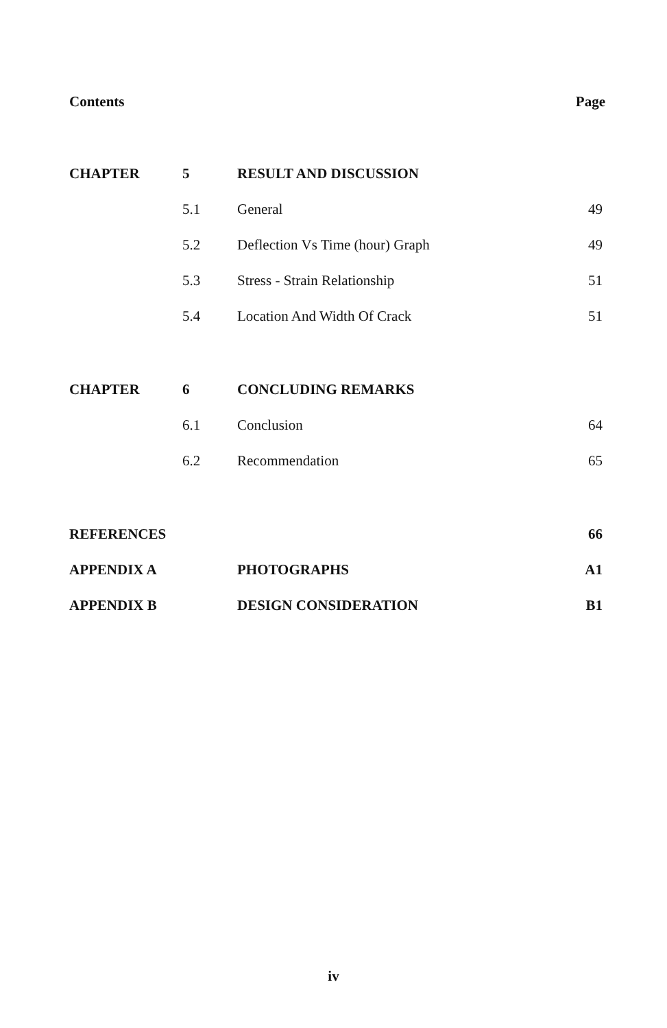Contents Page
| CHAPTER | 5 | RESULT AND DISCUSSION | |
| | 5.1 | General | 49 |
| | 5.2 | Deflection Vs Time (hour) Graph | 49 |
| | 5.3 | Stress - Strain Relationship | 51 |
| | 5.4 | Location And Width Of Crack | 51 |
| CHAPTER | 6 | CONCLUDING REMARKS | |
| | 6.1 | Conclusion | 64 |
| | 6.2 | Recommendation | 65 |
| REFERENCES | | | 66 |
| APPENDIX A | | PHOTOGRAPHS | A1 |
| APPENDIX B | | DESIGN CONSIDERATION | B1 |
iv